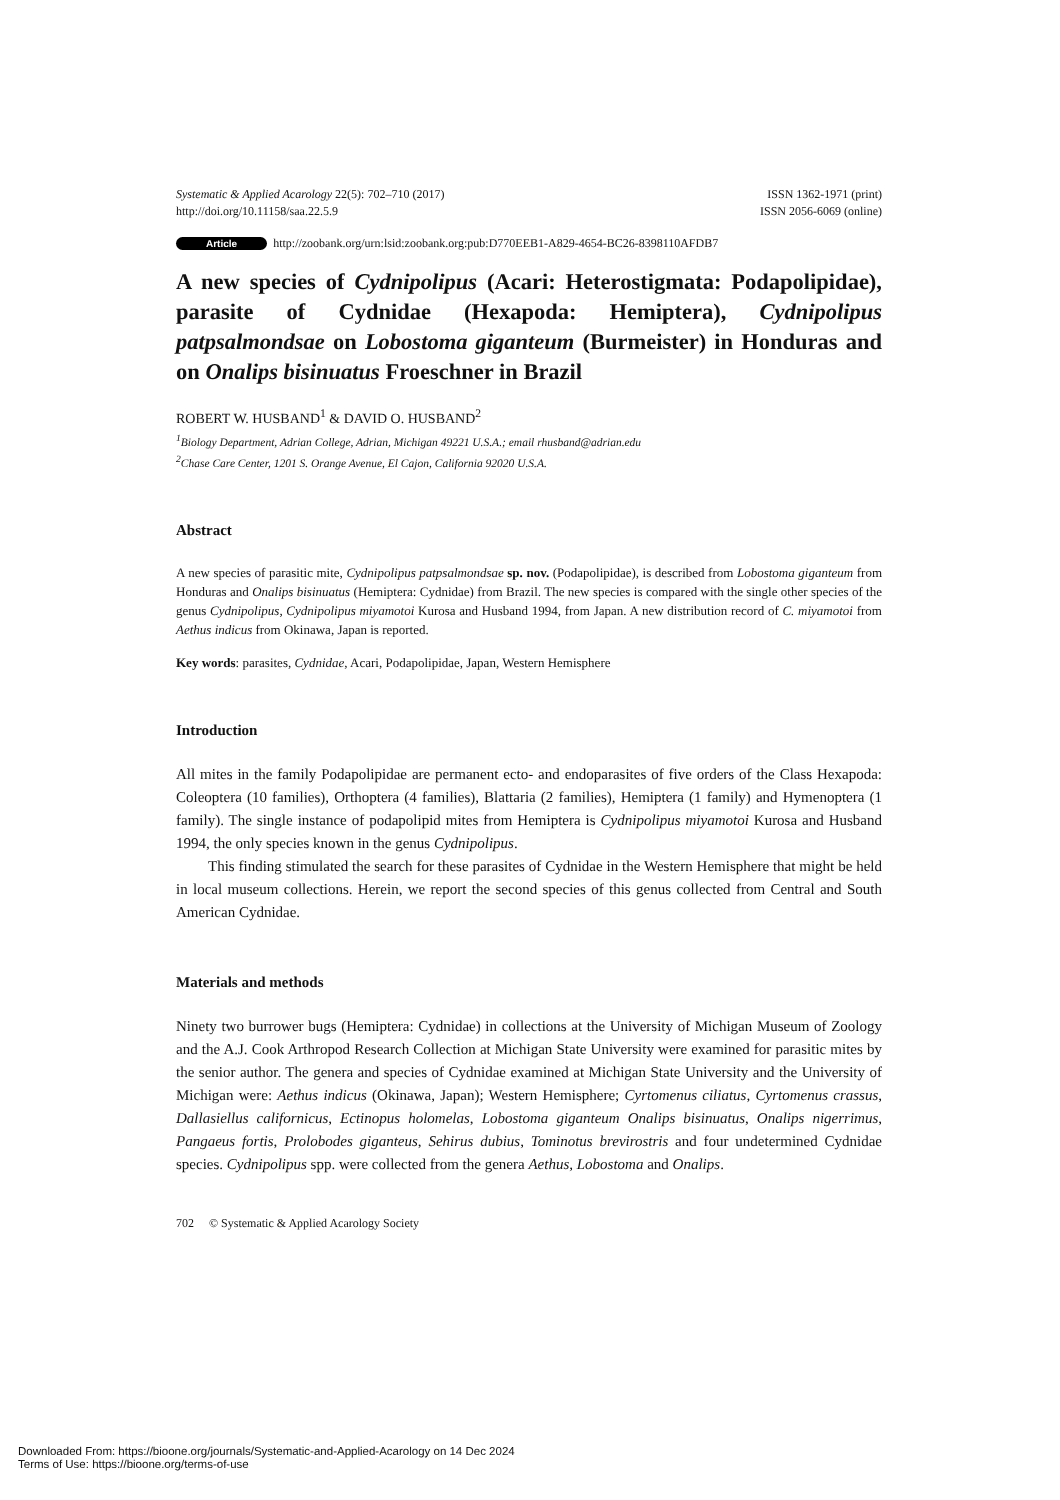Systematic & Applied Acarology 22(5): 702–710 (2017)
http://doi.org/10.11158/saa.22.5.9
ISSN 1362-1971 (print)
ISSN 2056-6069 (online)
Article http://zoobank.org/urn:lsid:zoobank.org:pub:D770EEB1-A829-4654-BC26-8398110AFDB7
A new species of Cydnipolipus (Acari: Heterostigmata: Podapolipidae), parasite of Cydnidae (Hexapoda: Hemiptera), Cydnipolipus patpsalmondsae on Lobostoma giganteum (Burmeister) in Honduras and on Onalips bisinuatus Froeschner in Brazil
ROBERT W. HUSBAND<sup>1</sup> & DAVID O. HUSBAND<sup>2</sup>
<sup>1</sup> Biology Department, Adrian College, Adrian, Michigan 49221 U.S.A.; email rhusband@adrian.edu
<sup>2</sup> Chase Care Center, 1201 S. Orange Avenue, El Cajon, California 92020 U.S.A.
Abstract
A new species of parasitic mite, Cydnipolipus patpsalmondsae sp. nov. (Podapolipidae), is described from Lobostoma giganteum from Honduras and Onalips bisinuatus (Hemiptera: Cydnidae) from Brazil. The new species is compared with the single other species of the genus Cydnipolipus, Cydnipolipus miyamotoi Kurosa and Husband 1994, from Japan. A new distribution record of C. miyamotoi from Aethus indicus from Okinawa, Japan is reported.
Key words: parasites, Cydnidae, Acari, Podapolipidae, Japan, Western Hemisphere
Introduction
All mites in the family Podapolipidae are permanent ecto- and endoparasites of five orders of the Class Hexapoda: Coleoptera (10 families), Orthoptera (4 families), Blattaria (2 families), Hemiptera (1 family) and Hymenoptera (1 family). The single instance of podapolipid mites from Hemiptera is Cydnipolipus miyamotoi Kurosa and Husband 1994, the only species known in the genus Cydnipolipus.
This finding stimulated the search for these parasites of Cydnidae in the Western Hemisphere that might be held in local museum collections. Herein, we report the second species of this genus collected from Central and South American Cydnidae.
Materials and methods
Ninety two burrower bugs (Hemiptera: Cydnidae) in collections at the University of Michigan Museum of Zoology and the A.J. Cook Arthropod Research Collection at Michigan State University were examined for parasitic mites by the senior author. The genera and species of Cydnidae examined at Michigan State University and the University of Michigan were: Aethus indicus (Okinawa, Japan); Western Hemisphere; Cyrtomenus ciliatus, Cyrtomenus crassus, Dallasiellus californicus, Ectinopus holomelas, Lobostoma giganteum Onalips bisinuatus, Onalips nigerrimus, Pangaeus fortis, Prolobodes giganteus, Sehirus dubius, Tominotus brevirostris and four undetermined Cydnidae species. Cydnipolipus spp. were collected from the genera Aethus, Lobostoma and Onalips.
702 © Systematic & Applied Acarology Society
Downloaded From: https://bioone.org/journals/Systematic-and-Applied-Acarology on 14 Dec 2024
Terms of Use: https://bioone.org/terms-of-use